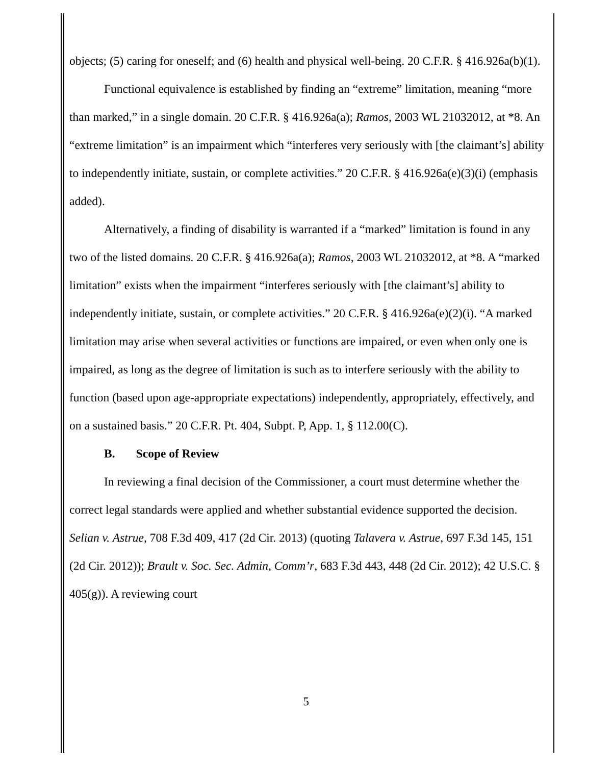objects; (5) caring for oneself; and (6) health and physical well-being. 20 C.F.R. § 416.926a(b)(1).
Functional equivalence is established by finding an “extreme” limitation, meaning “more than marked,” in a single domain. 20 C.F.R. § 416.926a(a); Ramos, 2003 WL 21032012, at *8. An “extreme limitation” is an impairment which “interferes very seriously with [the claimant’s] ability to independently initiate, sustain, or complete activities.” 20 C.F.R. § 416.926a(e)(3)(i) (emphasis added).
Alternatively, a finding of disability is warranted if a “marked” limitation is found in any two of the listed domains. 20 C.F.R. § 416.926a(a); Ramos, 2003 WL 21032012, at *8. A “marked limitation” exists when the impairment “interferes seriously with [the claimant’s] ability to independently initiate, sustain, or complete activities.” 20 C.F.R. § 416.926a(e)(2)(i). “A marked limitation may arise when several activities or functions are impaired, or even when only one is impaired, as long as the degree of limitation is such as to interfere seriously with the ability to function (based upon age-appropriate expectations) independently, appropriately, effectively, and on a sustained basis.” 20 C.F.R. Pt. 404, Subpt. P, App. 1, § 112.00(C).
B. Scope of Review
In reviewing a final decision of the Commissioner, a court must determine whether the correct legal standards were applied and whether substantial evidence supported the decision. Selian v. Astrue, 708 F.3d 409, 417 (2d Cir. 2013) (quoting Talavera v. Astrue, 697 F.3d 145, 151 (2d Cir. 2012)); Brault v. Soc. Sec. Admin, Comm’r, 683 F.3d 443, 448 (2d Cir. 2012); 42 U.S.C. § 405(g)). A reviewing court
5